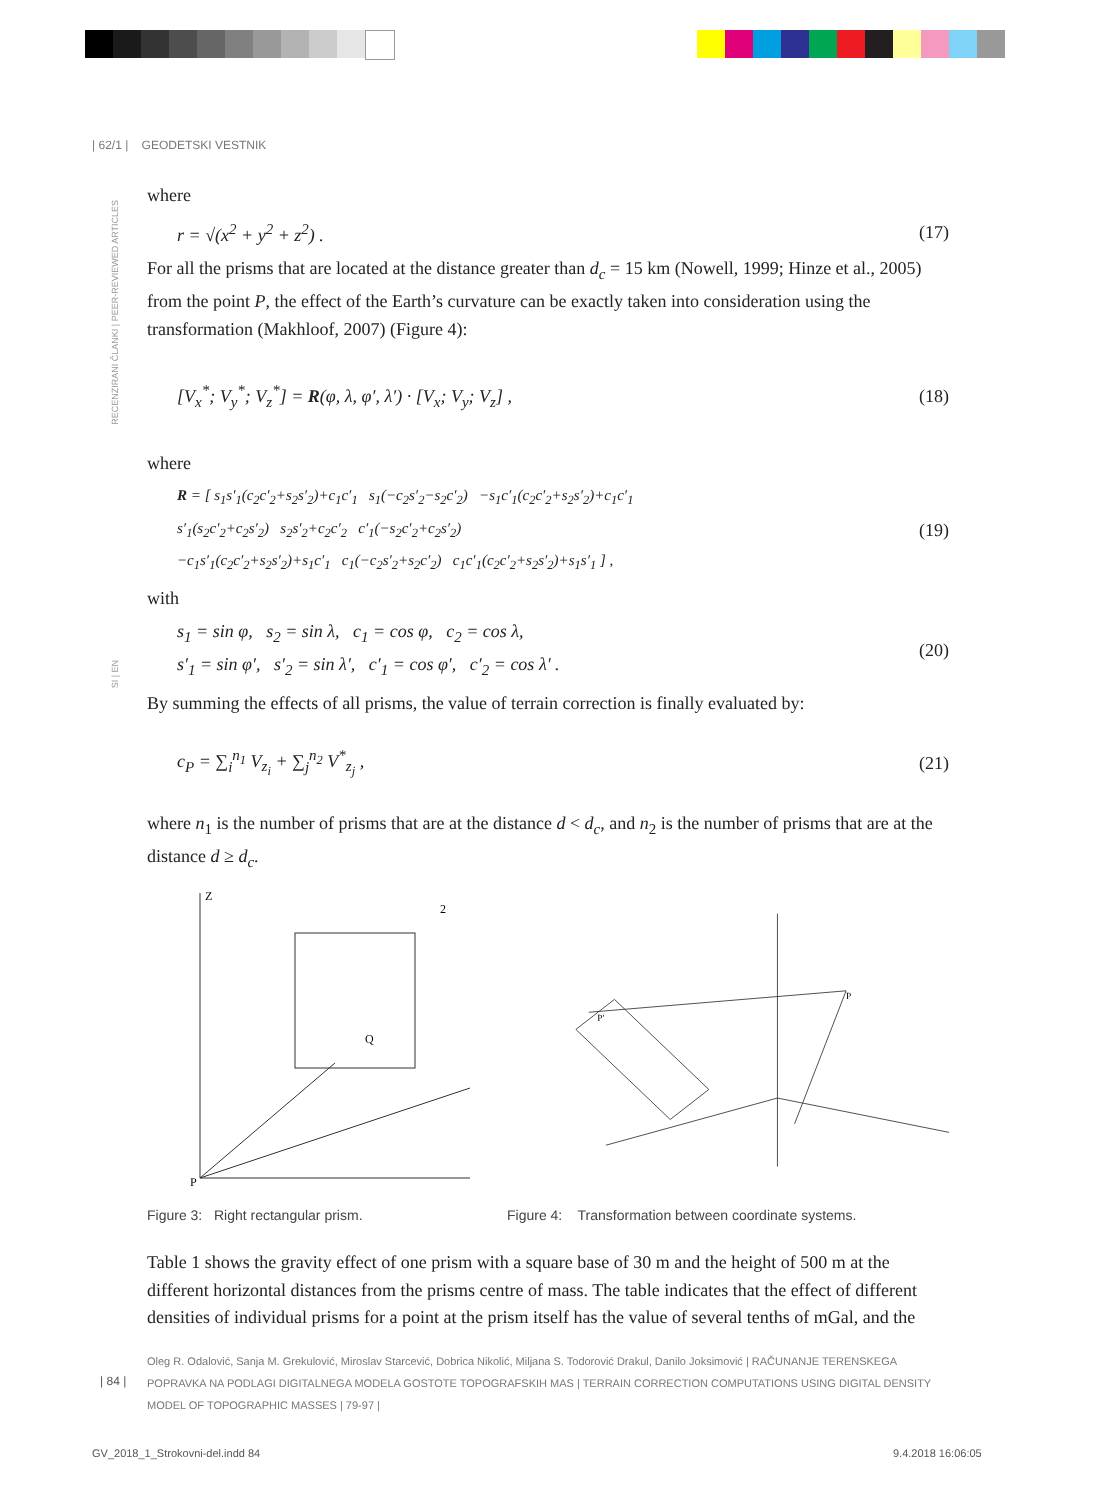| 62/1 | GEODETSKI VESTNIK
RECENZIRANI ČLANKI | PEER-REVIEWED ARTICLES
SI | EN
where
r = √(x<sup>2</sup> + y<sup>2</sup> + z<sup>2</sup>) . (17)
For all the prisms that are located at the distance greater than d<sub>c</sub> = 15 km (Nowell, 1999; Hinze et al., 2005) from the point P, the effect of the Earth’s curvature can be exactly taken into consideration using the transformation (Makhloof, 2007) (Figure 4):
[V<sub>x</sub><sup>*</sup>; V<sub>y</sub><sup>*</sup>; V<sub>z</sub><sup>*</sup>] = R(φ, λ, φ′, λ′) · [V<sub>x</sub>; V<sub>y</sub>; V<sub>z</sub>] , (18)
where
R = [ s<sub>1</sub>s′<sub>1</sub>(c<sub>2</sub>c′<sub>2</sub>+s<sub>2</sub>s′<sub>2</sub>)+c<sub>1</sub>c′<sub>1</sub> s<sub>1</sub>(−c<sub>2</sub>s′<sub>2</sub>−s<sub>2</sub>c′<sub>2</sub>) −s<sub>1</sub>c′<sub>1</sub>(c<sub>2</sub>c′<sub>2</sub>+s<sub>2</sub>s′<sub>2</sub>)+c<sub>1</sub>c′<sub>1</sub>
s′<sub>1</sub>(s<sub>2</sub>c′<sub>2</sub>+c<sub>2</sub>s′<sub>2</sub>) s<sub>2</sub>s′<sub>2</sub>+c<sub>2</sub>c′<sub>2</sub> c′<sub>1</sub>(−s<sub>2</sub>c′<sub>2</sub>+c<sub>2</sub>s′<sub>2</sub>)
−c<sub>1</sub>s′<sub>1</sub>(c<sub>2</sub>c′<sub>2</sub>+s<sub>2</sub>s′<sub>2</sub>)+s<sub>1</sub>c′<sub>1</sub> c<sub>1</sub>(−c<sub>2</sub>s′<sub>2</sub>+s<sub>2</sub>c′<sub>2</sub>) c<sub>1</sub>c′<sub>1</sub>(c<sub>2</sub>c′<sub>2</sub>+s<sub>2</sub>s′<sub>2</sub>)+s<sub>1</sub>s′<sub>1</sub> ] , (19)
with
s<sub>1</sub> = sin φ, s<sub>2</sub> = sin λ, c<sub>1</sub> = cos φ, c<sub>2</sub> = cos λ,
s′<sub>1</sub> = sin φ′, s′<sub>2</sub> = sin λ′, c′<sub>1</sub> = cos φ′, c′<sub>2</sub> = cos λ′ . (20)
By summing the effects of all prisms, the value of terrain correction is finally evaluated by:
c<sub>P</sub> = ∑<sub>i</sub><sup>n<sub>1</sub></sup> V<sub>z<sub>i</sub></sub> + ∑<sub>j</sub><sup>n<sub>2</sub></sup> V<sup>*</sup><sub>z<sub>j</sub></sub> , (21)
where n<sub>1</sub> is the number of prisms that are at the distance d < d<sub>c</sub>, and n<sub>2</sub> is the number of prisms that are at the distance d ≥ d<sub>c</sub>.
Z
2
P
Q
P
P′
Figure 3: Right rectangular prism. Figure 4: Transformation between coordinate systems.
Table 1 shows the gravity effect of one prism with a square base of 30 m and the height of 500 m at the different horizontal distances from the prisms centre of mass. The table indicates that the effect of different densities of individual prisms for a point at the prism itself has the value of several tenths of mGal, and the
Oleg R. Odalović, Sanja M. Grekulović, Miroslav Starcević, Dobrica Nikolić, Miljana S. Todorović Drakul, Danilo Joksimović | RAČUNANJE TERENSKEGA POPRAVKA NA PODLAGI DIGITALNEGA MODELA GOSTOTE TOPOGRAFSKIH MAS | TERRAIN CORRECTION COMPUTATIONS USING DIGITAL DENSITY MODEL OF TOPOGRAPHIC MASSES | 79-97 |
| 84 |
GV_2018_1_Strokovni-del.indd 84
9.4.2018 16:06:05